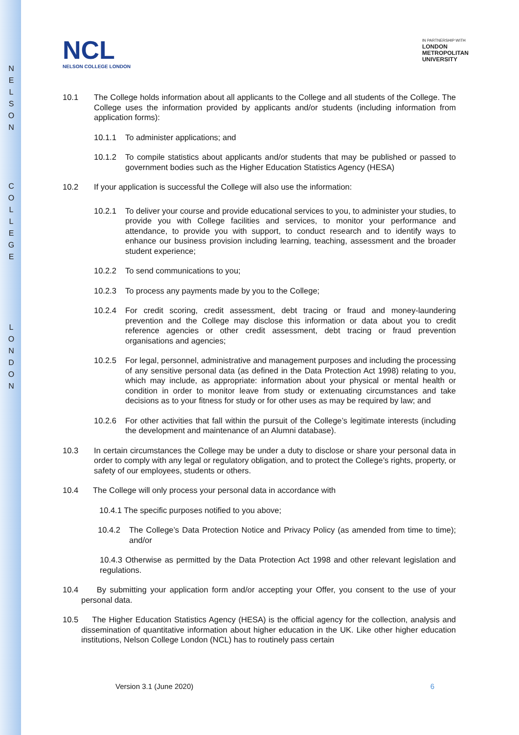N
E
L
S
O
N
C
O
L
L
E
G
E
L
O
N
D
O
N
NCL
NELSON COLLEGE LONDON
IN PARTNERSHIP WITH
LONDON
METROPOLITAN
UNIVERSITY
10.1 The College holds information about all applicants to the College and all students of the College. The College uses the information provided by applicants and/or students (including information from application forms):
10.1.1 To administer applications; and
10.1.2 To compile statistics about applicants and/or students that may be published or passed to government bodies such as the Higher Education Statistics Agency (HESA)
10.2 If your application is successful the College will also use the information:
10.2.1 To deliver your course and provide educational services to you, to administer your studies, to provide you with College facilities and services, to monitor your performance and attendance, to provide you with support, to conduct research and to identify ways to enhance our business provision including learning, teaching, assessment and the broader student experience;
10.2.2 To send communications to you;
10.2.3 To process any payments made by you to the College;
10.2.4 For credit scoring, credit assessment, debt tracing or fraud and money-laundering prevention and the College may disclose this information or data about you to credit reference agencies or other credit assessment, debt tracing or fraud prevention organisations and agencies;
10.2.5 For legal, personnel, administrative and management purposes and including the processing of any sensitive personal data (as defined in the Data Protection Act 1998) relating to you, which may include, as appropriate: information about your physical or mental health or condition in order to monitor leave from study or extenuating circumstances and take decisions as to your fitness for study or for other uses as may be required by law; and
10.2.6 For other activities that fall within the pursuit of the College’s legitimate interests (including the development and maintenance of an Alumni database).
10.3 In certain circumstances the College may be under a duty to disclose or share your personal data in order to comply with any legal or regulatory obligation, and to protect the College’s rights, property, or safety of our employees, students or others.
10.4 The College will only process your personal data in accordance with
10.4.1 The specific purposes notified to you above;
10.4.2 The College’s Data Protection Notice and Privacy Policy (as amended from time to time); and/or
10.4.3 Otherwise as permitted by the Data Protection Act 1998 and other relevant legislation and regulations.
10.4 By submitting your application form and/or accepting your Offer, you consent to the use of your personal data.
10.5 The Higher Education Statistics Agency (HESA) is the official agency for the collection, analysis and dissemination of quantitative information about higher education in the UK. Like other higher education institutions, Nelson College London (NCL) has to routinely pass certain
Version 3.1 (June 2020) 6